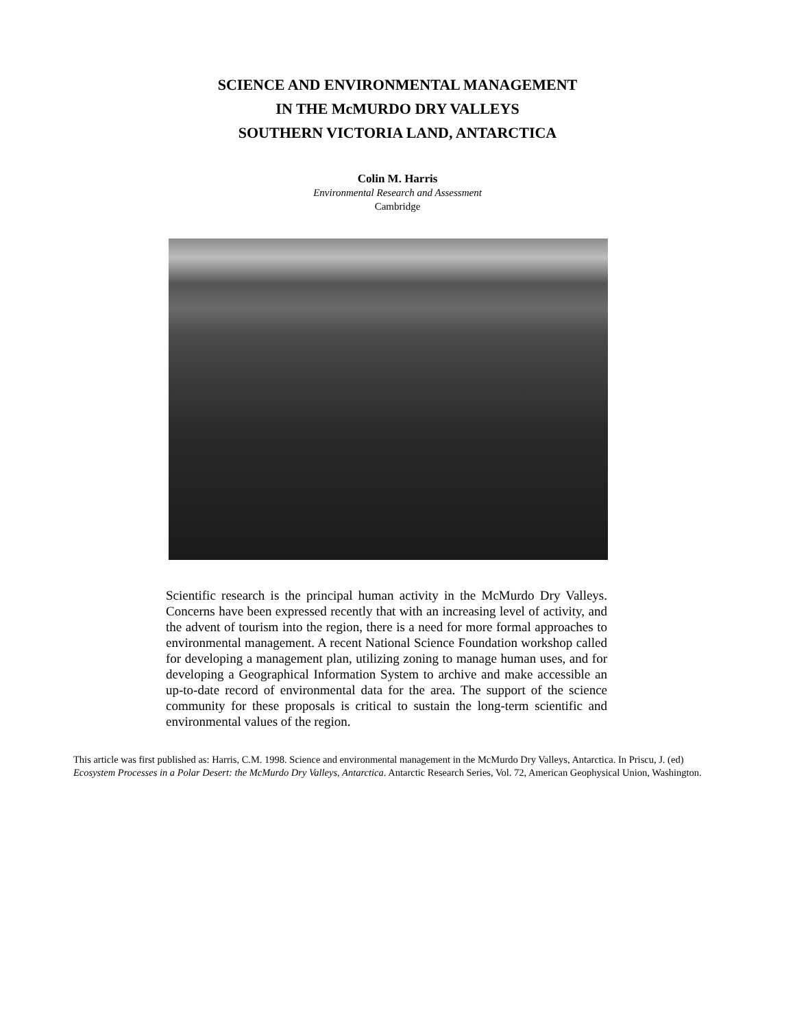SCIENCE AND ENVIRONMENTAL MANAGEMENT
IN THE McMURDO DRY VALLEYS
SOUTHERN VICTORIA LAND, ANTARCTICA
Colin M. Harris
Environmental Research and Assessment
Cambridge
Scientific research is the principal human activity in the McMurdo Dry Valleys. Concerns have been expressed recently that with an increasing level of activity, and the advent of tourism into the region, there is a need for more formal approaches to environmental management. A recent National Science Foundation workshop called for developing a management plan, utilizing zoning to manage human uses, and for developing a Geographical Information System to archive and make accessible an up-to-date record of environmental data for the area. The support of the science community for these proposals is critical to sustain the long-term scientific and environmental values of the region.
This article was first published as: Harris, C.M. 1998. Science and environmental management in the McMurdo Dry Valleys, Antarctica. In Priscu, J. (ed) Ecosystem Processes in a Polar Desert: the McMurdo Dry Valleys, Antarctica. Antarctic Research Series, Vol. 72, American Geophysical Union, Washington.